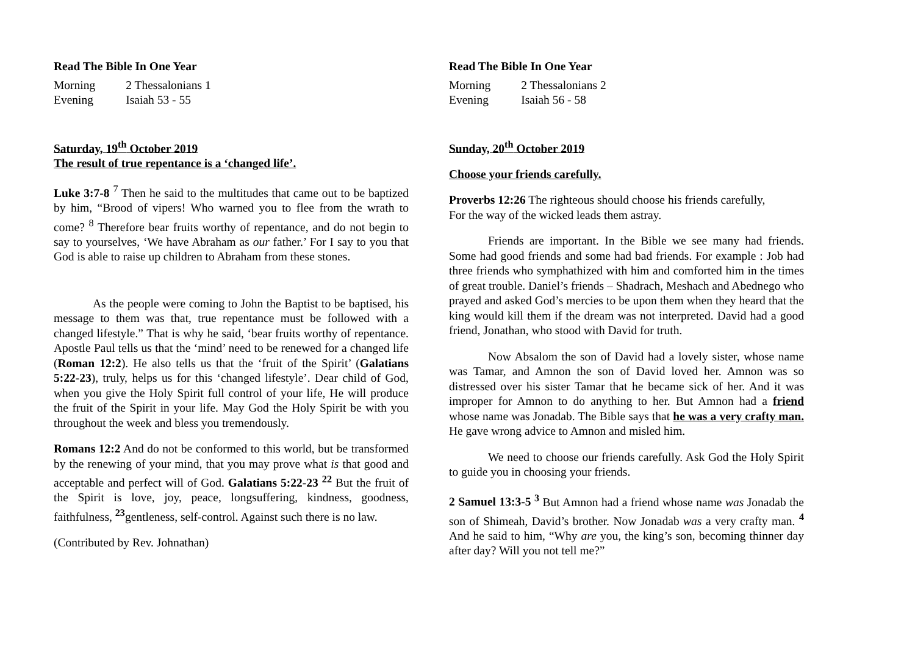Read The Bible In One Year
| Morning | 2 Thessalonians 1 |
| Evening | Isaiah 53 - 55 |
Saturday, 19<sup>th</sup> October 2019
The result of true repentance is a ‘changed life’.
Luke 3:7-8 <sup>7</sup> Then he said to the multitudes that came out to be baptized by him, “Brood of vipers! Who warned you to flee from the wrath to come? <sup>8</sup> Therefore bear fruits worthy of repentance, and do not begin to say to yourselves, ‘We have Abraham as our father.’ For I say to you that God is able to raise up children to Abraham from these stones.
As the people were coming to John the Baptist to be baptised, his message to them was that, true repentance must be followed with a changed lifestyle.” That is why he said, ‘bear fruits worthy of repentance. Apostle Paul tells us that the ‘mind’ need to be renewed for a changed life (Roman 12:2). He also tells us that the ‘fruit of the Spirit’ (Galatians 5:22-23), truly, helps us for this ‘changed lifestyle’. Dear child of God, when you give the Holy Spirit full control of your life, He will produce the fruit of the Spirit in your life. May God the Holy Spirit be with you throughout the week and bless you tremendously.
Romans 12:2 And do not be conformed to this world, but be transformed by the renewing of your mind, that you may prove what is that good and acceptable and perfect will of God. Galatians 5:22-23 <sup>22</sup> But the fruit of the Spirit is love, joy, peace, longsuffering, kindness, goodness, faithfulness, <sup>23</sup>gentleness, self-control. Against such there is no law.
(Contributed by Rev. Johnathan)
Read The Bible In One Year
| Morning | 2 Thessalonians 2 |
| Evening | Isaiah 56 - 58 |
Sunday, 20<sup>th</sup> October 2019
Choose your friends carefully.
Proverbs 12:26 The righteous should choose his friends carefully,
For the way of the wicked leads them astray.
Friends are important. In the Bible we see many had friends. Some had good friends and some had bad friends. For example : Job had three friends who symphathized with him and comforted him in the times of great trouble. Daniel’s friends – Shadrach, Meshach and Abednego who prayed and asked God’s mercies to be upon them when they heard that the king would kill them if the dream was not interpreted. David had a good friend, Jonathan, who stood with David for truth.
Now Absalom the son of David had a lovely sister, whose name was Tamar, and Amnon the son of David loved her. Amnon was so distressed over his sister Tamar that he became sick of her. And it was improper for Amnon to do anything to her. But Amnon had a friend whose name was Jonadab. The Bible says that he was a very crafty man. He gave wrong advice to Amnon and misled him.
We need to choose our friends carefully. Ask God the Holy Spirit to guide you in choosing your friends.
2 Samuel 13:3-5 <sup>3</sup> But Amnon had a friend whose name was Jonadab the son of Shimeah, David’s brother. Now Jonadab was a very crafty man. <sup>4</sup> And he said to him, “Why are you, the king’s son, becoming thinner day after day? Will you not tell me?”